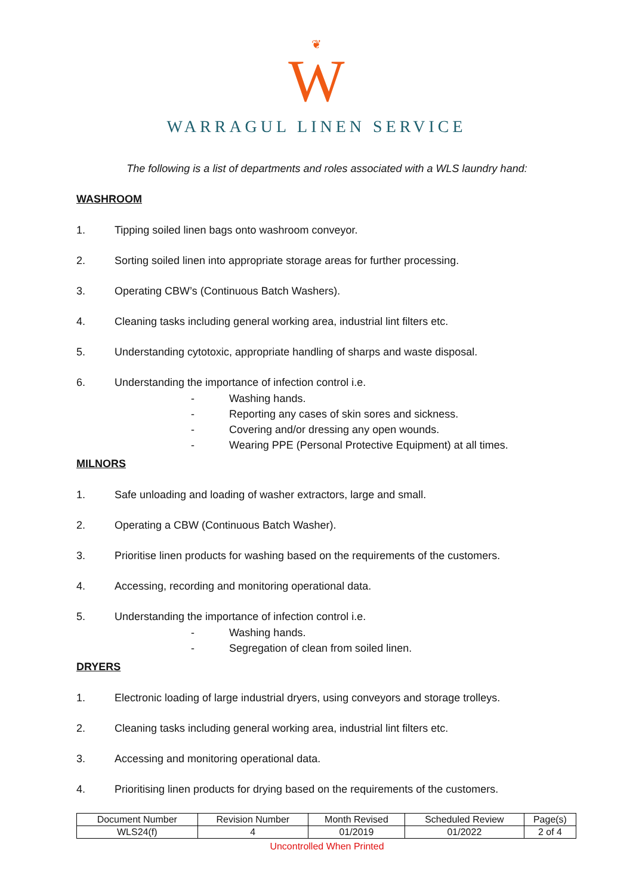❦
W
WARRAGUL LINEN SERVICE
The following is a list of departments and roles associated with a WLS laundry hand:
WASHROOM
1. Tipping soiled linen bags onto washroom conveyor.
2. Sorting soiled linen into appropriate storage areas for further processing.
3. Operating CBW’s (Continuous Batch Washers).
4. Cleaning tasks including general working area, industrial lint filters etc.
5. Understanding cytotoxic, appropriate handling of sharps and waste disposal.
6. Understanding the importance of infection control i.e.
- Washing hands.
- Reporting any cases of skin sores and sickness.
- Covering and/or dressing any open wounds.
- Wearing PPE (Personal Protective Equipment) at all times.
MILNORS
1. Safe unloading and loading of washer extractors, large and small.
2. Operating a CBW (Continuous Batch Washer).
3. Prioritise linen products for washing based on the requirements of the customers.
4. Accessing, recording and monitoring operational data.
5. Understanding the importance of infection control i.e.
- Washing hands.
- Segregation of clean from soiled linen.
DRYERS
1. Electronic loading of large industrial dryers, using conveyors and storage trolleys.
2. Cleaning tasks including general working area, industrial lint filters etc.
3. Accessing and monitoring operational data.
4. Prioritising linen products for drying based on the requirements of the customers.
| Document Number | Revision Number | Month Revised | Scheduled Review | Page(s) |
| WLS24(f) | 4 | 01/2019 | 01/2022 | 2 of 4 |
Uncontrolled When Printed